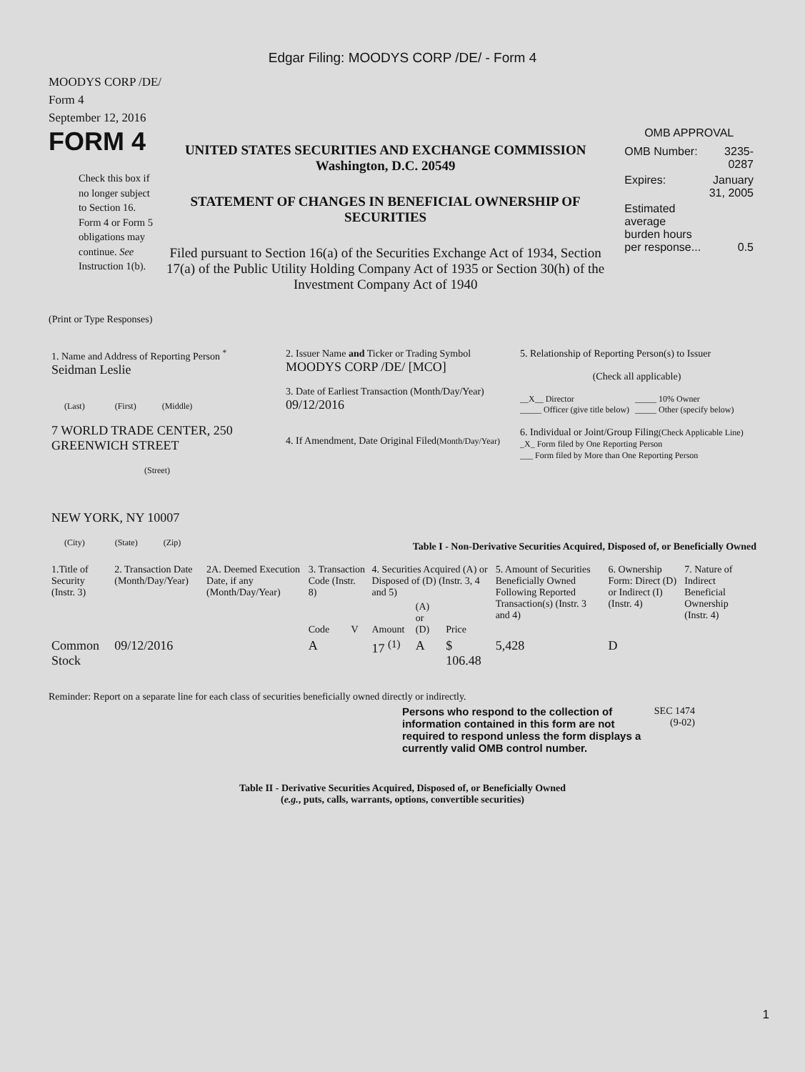Edgar Filing: MOODYS CORP /DE/ - Form 4
MOODYS CORP /DE/
Form 4
September 12, 2016
FORM 4
Check this box if no longer subject to Section 16. Form 4 or Form 5 obligations may continue. See Instruction 1(b).
UNITED STATES SECURITIES AND EXCHANGE COMMISSION
Washington, D.C. 20549
STATEMENT OF CHANGES IN BENEFICIAL OWNERSHIP OF SECURITIES
Filed pursuant to Section 16(a) of the Securities Exchange Act of 1934, Section 17(a) of the Public Utility Holding Company Act of 1935 or Section 30(h) of the Investment Company Act of 1940
OMB APPROVAL
| OMB Number: | 3235-0287 |
| Expires: | January 31, 2005 |
| Estimated average burden hours per response... | 0.5 |
(Print or Type Responses)
| 1. Name and Address of Reporting Person <sup>*</sup> Seidman Leslie (Last) (First) (Middle) 7 WORLD TRADE CENTER, 250 GREENWICH STREET (Street) NEW YORK, NY 10007 (City) (State) (Zip) | 2. Issuer Name and Ticker or Trading Symbol MOODYS CORP /DE/ [MCO] 3. Date of Earliest Transaction (Month/Day/Year) 09/12/2016 4. If Amendment, Date Original Filed (Month/Day/Year) | 5. Relationship of Reporting Person(s) to Issuer (Check all applicable) / __X__ Director _____ Officer (give title below) / _____ 10% Owner _____ Other (specify below) / 6. Individual or Joint/Group Filing (Check Applicable Line) _X_ Form filed by One Reporting Person ___ Form filed by More than One Reporting Person |
Table I - Non-Derivative Securities Acquired, Disposed of, or Beneficially Owned
| 1.Title of Security (Instr. 3) | 2. Transaction Date (Month/Day/Year) | 2A. Deemed Execution Date, if any (Month/Day/Year) | 3. Transaction Code (Instr. 8) | | 4. Securities Acquired (A) or Disposed of (D) (Instr. 3, 4 and 5) | | | 5. Amount of Securities Beneficially Owned Following Reported Transaction(s) (Instr. 3 and 4) | 6. Ownership Form: Direct (D) or Indirect (I) (Instr. 4) | 7. Nature of Indirect Beneficial Ownership (Instr. 4) |
| --- | --- | --- | --- | --- | --- | --- | --- | --- | --- | --- |
| | | | Code | V | Amount | (A) or (D) | Price | | | |
| Common Stock | 09/12/2016 | | A | | 17 <sup>(1)</sup> | A | $ 106.48 | 5,428 | D | |
Reminder: Report on a separate line for each class of securities beneficially owned directly or indirectly.
Persons who respond to the collection of information contained in this form are not required to respond unless the form displays a currently valid OMB control number.
SEC 1474
(9-02)
Table II - Derivative Securities Acquired, Disposed of, or Beneficially Owned
(e.g., puts, calls, warrants, options, convertible securities)
1